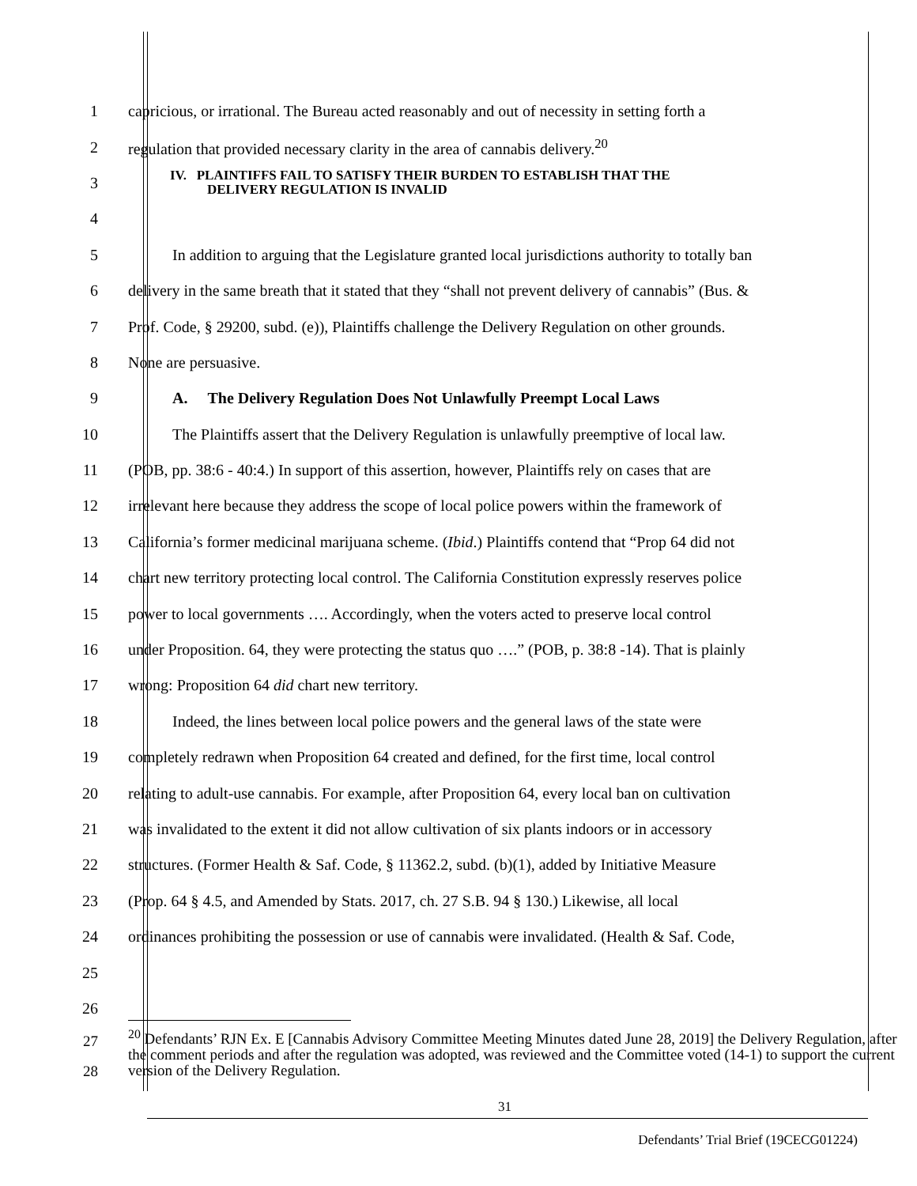1 capricious, or irrational. The Bureau acted reasonably and out of necessity in setting forth a
2 regulation that provided necessary clarity in the area of cannabis delivery.<sup>20</sup>
3 IV. PLAINTIFFS FAIL TO SATISFY THEIR BURDEN TO ESTABLISH THAT THE
DELIVERY REGULATION IS INVALID
4
5 In addition to arguing that the Legislature granted local jurisdictions authority to totally ban
6 delivery in the same breath that it stated that they “shall not prevent delivery of cannabis” (Bus. &
7 Prof. Code, § 29200, subd. (e)), Plaintiffs challenge the Delivery Regulation on other grounds.
8 None are persuasive.
9 A. The Delivery Regulation Does Not Unlawfully Preempt Local Laws
10 The Plaintiffs assert that the Delivery Regulation is unlawfully preemptive of local law.
11 (POB, pp. 38:6 - 40:4.) In support of this assertion, however, Plaintiffs rely on cases that are
12 irrelevant here because they address the scope of local police powers within the framework of
13 California’s former medicinal marijuana scheme. (Ibid.) Plaintiffs contend that “Prop 64 did not
14 chart new territory protecting local control. The California Constitution expressly reserves police
15 power to local governments …. Accordingly, when the voters acted to preserve local control
16 under Proposition. 64, they were protecting the status quo ….” (POB, p. 38:8 -14). That is plainly
17 wrong: Proposition 64 did chart new territory.
18 Indeed, the lines between local police powers and the general laws of the state were
19 completely redrawn when Proposition 64 created and defined, for the first time, local control
20 relating to adult-use cannabis. For example, after Proposition 64, every local ban on cultivation
21 was invalidated to the extent it did not allow cultivation of six plants indoors or in accessory
22 structures. (Former Health & Saf. Code, § 11362.2, subd. (b)(1), added by Initiative Measure
23 (Prop. 64 § 4.5, and Amended by Stats. 2017, ch. 27 S.B. 94 § 130.) Likewise, all local
24 ordinances prohibiting the possession or use of cannabis were invalidated. (Health & Saf. Code,
25
26
27
28<sup>20</sup> Defendants’ RJN Ex. E [Cannabis Advisory Committee Meeting Minutes dated June 28, 2019] the Delivery Regulation, after the comment periods and after the regulation was adopted, was reviewed and the Committee voted (14-1) to support the current version of the Delivery Regulation.
31
Defendants’ Trial Brief (19CECG01224)